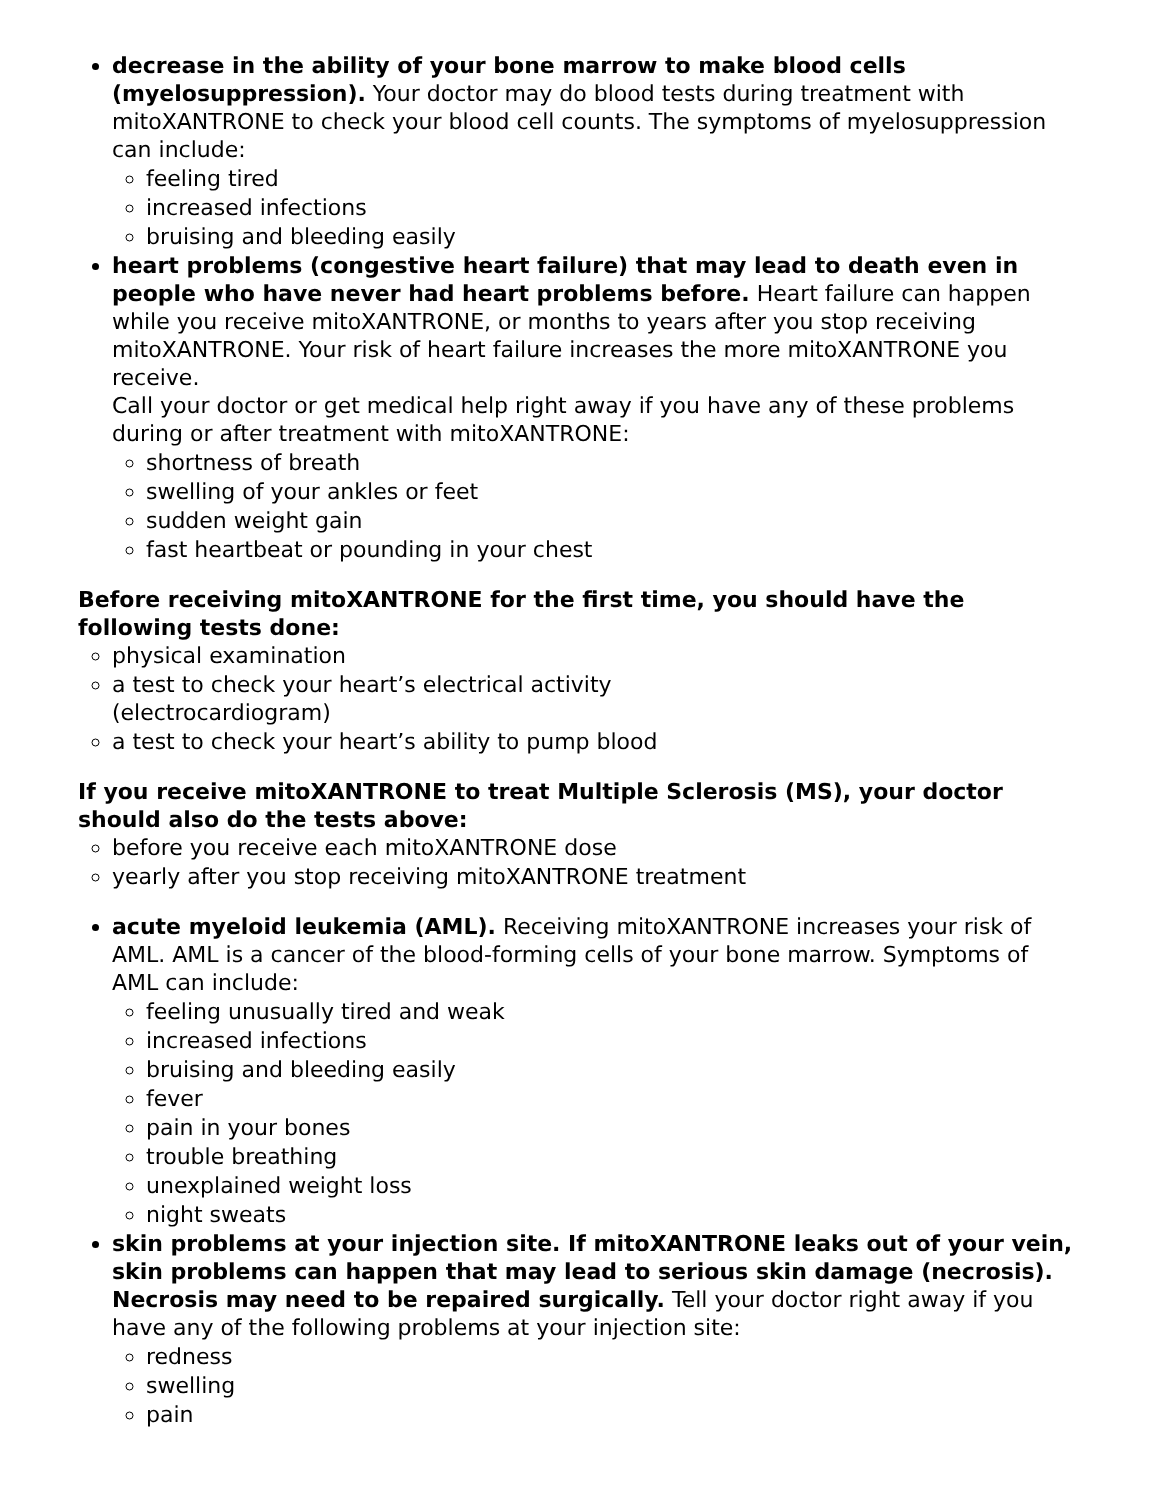decrease in the ability of your bone marrow to make blood cells (myelosuppression). Your doctor may do blood tests during treatment with mitoXANTRONE to check your blood cell counts. The symptoms of myelosuppression can include:
feeling tired
increased infections
bruising and bleeding easily
heart problems (congestive heart failure) that may lead to death even in people who have never had heart problems before. Heart failure can happen while you receive mitoXANTRONE, or months to years after you stop receiving mitoXANTRONE. Your risk of heart failure increases the more mitoXANTRONE you receive.
Call your doctor or get medical help right away if you have any of these problems during or after treatment with mitoXANTRONE:
shortness of breath
swelling of your ankles or feet
sudden weight gain
fast heartbeat or pounding in your chest
Before receiving mitoXANTRONE for the first time, you should have the following tests done:
physical examination
a test to check your heart’s electrical activity
(electrocardiogram)
a test to check your heart’s ability to pump blood
If you receive mitoXANTRONE to treat Multiple Sclerosis (MS), your doctor should also do the tests above:
before you receive each mitoXANTRONE dose
yearly after you stop receiving mitoXANTRONE treatment
acute myeloid leukemia (AML). Receiving mitoXANTRONE increases your risk of AML. AML is a cancer of the blood-forming cells of your bone marrow. Symptoms of AML can include:
feeling unusually tired and weak
increased infections
bruising and bleeding easily
fever
pain in your bones
trouble breathing
unexplained weight loss
night sweats
skin problems at your injection site. If mitoXANTRONE leaks out of your vein, skin problems can happen that may lead to serious skin damage (necrosis). Necrosis may need to be repaired surgically. Tell your doctor right away if you have any of the following problems at your injection site:
redness
swelling
pain